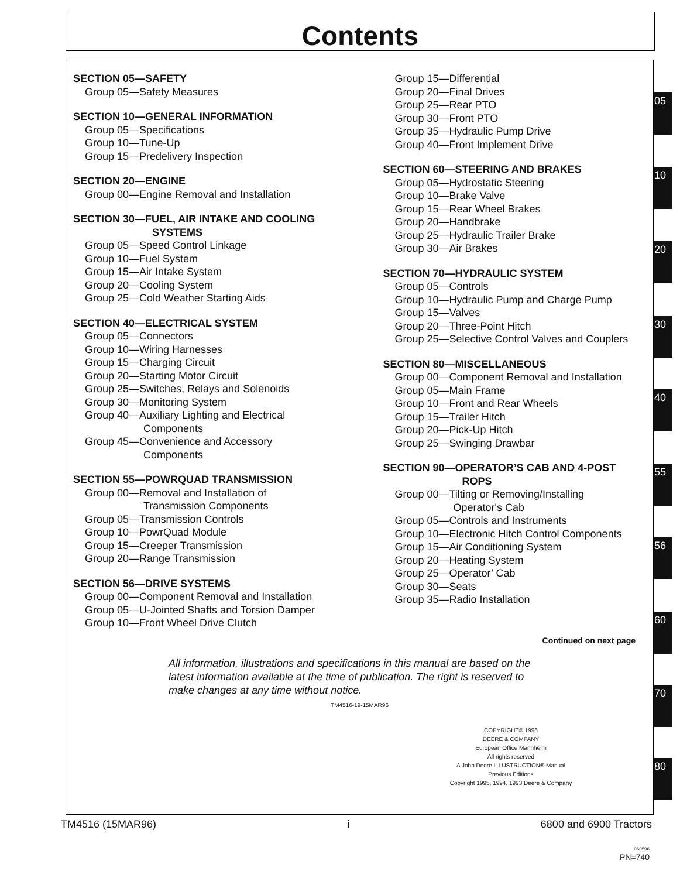Contents
SECTION 05—SAFETY
Group 05—Safety Measures
SECTION 10—GENERAL INFORMATION
Group 05—Specifications
Group 10—Tune-Up
Group 15—Predelivery Inspection
SECTION 20—ENGINE
Group 00—Engine Removal and Installation
SECTION 30—FUEL, AIR INTAKE AND COOLING
SYSTEMS
Group 05—Speed Control Linkage
Group 10—Fuel System
Group 15—Air Intake System
Group 20—Cooling System
Group 25—Cold Weather Starting Aids
SECTION 40—ELECTRICAL SYSTEM
Group 05—Connectors
Group 10—Wiring Harnesses
Group 15—Charging Circuit
Group 20—Starting Motor Circuit
Group 25—Switches, Relays and Solenoids
Group 30—Monitoring System
Group 40—Auxiliary Lighting and Electrical
Components
Group 45—Convenience and Accessory
Components
SECTION 55—POWRQUAD TRANSMISSION
Group 00—Removal and Installation of
Transmission Components
Group 05—Transmission Controls
Group 10—PowrQuad Module
Group 15—Creeper Transmission
Group 20—Range Transmission
SECTION 56—DRIVE SYSTEMS
Group 00—Component Removal and Installation
Group 05—U-Jointed Shafts and Torsion Damper
Group 10—Front Wheel Drive Clutch
Group 15—Differential
Group 20—Final Drives
Group 25—Rear PTO
Group 30—Front PTO
Group 35—Hydraulic Pump Drive
Group 40—Front Implement Drive
SECTION 60—STEERING AND BRAKES
Group 05—Hydrostatic Steering
Group 10—Brake Valve
Group 15—Rear Wheel Brakes
Group 20—Handbrake
Group 25—Hydraulic Trailer Brake
Group 30—Air Brakes
SECTION 70—HYDRAULIC SYSTEM
Group 05—Controls
Group 10—Hydraulic Pump and Charge Pump
Group 15—Valves
Group 20—Three-Point Hitch
Group 25—Selective Control Valves and Couplers
SECTION 80—MISCELLANEOUS
Group 00—Component Removal and Installation
Group 05—Main Frame
Group 10—Front and Rear Wheels
Group 15—Trailer Hitch
Group 20—Pick-Up Hitch
Group 25—Swinging Drawbar
SECTION 90—OPERATOR’S CAB AND 4-POST
ROPS
Group 00—Tilting or Removing/Installing
Operator's Cab
Group 05—Controls and Instruments
Group 10—Electronic Hitch Control Components
Group 15—Air Conditioning System
Group 20—Heating System
Group 25—Operator’ Cab
Group 30—Seats
Group 35—Radio Installation
Continued on next page
All information, illustrations and specifications in this manual are based on the latest information available at the time of publication. The right is reserved to make changes at any time without notice.
TM4516-19-15MAR96
COPYRIGHT© 1996
DEERE & COMPANY
European Office Mannheim
All rights reserved
A John Deere ILLUSTRUCTION® Manual
Previous Editions
Copyright 1995, 1994, 1993 Deere & Company
05
10
20
30
40
55
56
60
70
80
TM4516 (15MAR96) i 6800 and 6900 Tractors
060596
PN=740